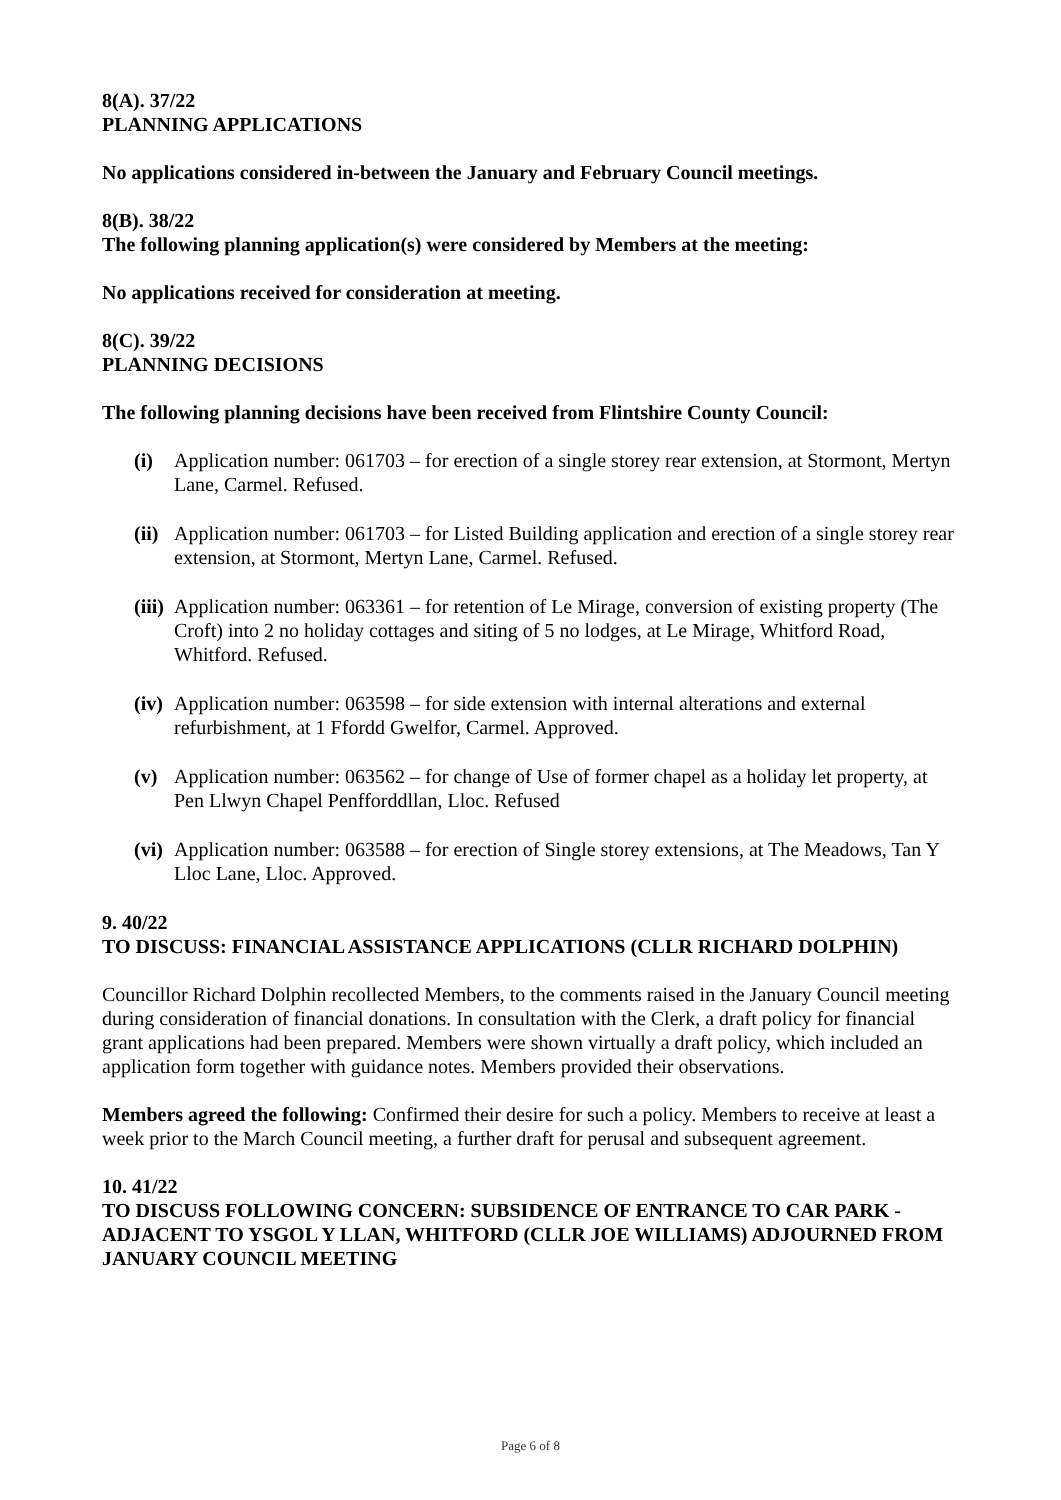8(A). 37/22
PLANNING APPLICATIONS
No applications considered in-between the January and February Council meetings.
8(B). 38/22
The following planning application(s) were considered by Members at the meeting:
No applications received for consideration at meeting.
8(C). 39/22
PLANNING DECISIONS
The following planning decisions have been received from Flintshire County Council:
(i) Application number: 061703 – for erection of a single storey rear extension, at Stormont, Mertyn Lane, Carmel. Refused.
(ii) Application number: 061703 – for Listed Building application and erection of a single storey rear extension, at Stormont, Mertyn Lane, Carmel. Refused.
(iii) Application number: 063361 – for retention of Le Mirage, conversion of existing property (The Croft) into 2 no holiday cottages and siting of 5 no lodges, at Le Mirage, Whitford Road, Whitford. Refused.
(iv) Application number: 063598 – for side extension with internal alterations and external refurbishment, at 1 Ffordd Gwelfor, Carmel. Approved.
(v) Application number: 063562 – for change of Use of former chapel as a holiday let property, at Pen Llwyn Chapel Penfforddllan, Lloc. Refused
(vi) Application number: 063588 – for erection of Single storey extensions, at The Meadows, Tan Y Lloc Lane, Lloc. Approved.
9. 40/22
TO DISCUSS: FINANCIAL ASSISTANCE APPLICATIONS (CLLR RICHARD DOLPHIN)
Councillor Richard Dolphin recollected Members, to the comments raised in the January Council meeting during consideration of financial donations. In consultation with the Clerk, a draft policy for financial grant applications had been prepared. Members were shown virtually a draft policy, which included an application form together with guidance notes. Members provided their observations.
Members agreed the following: Confirmed their desire for such a policy. Members to receive at least a week prior to the March Council meeting, a further draft for perusal and subsequent agreement.
10. 41/22
TO DISCUSS FOLLOWING CONCERN: SUBSIDENCE OF ENTRANCE TO CAR PARK - ADJACENT TO YSGOL Y LLAN, WHITFORD (CLLR JOE WILLIAMS) ADJOURNED FROM JANUARY COUNCIL MEETING
Page 6 of 8